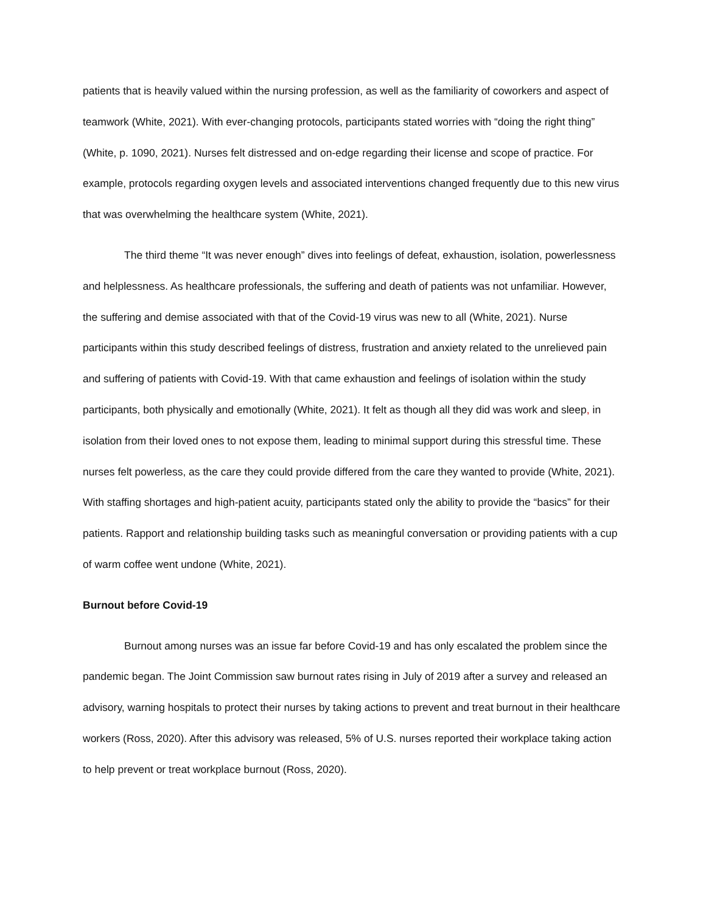patients that is heavily valued within the nursing profession, as well as the familiarity of coworkers and aspect of teamwork (White, 2021). With ever-changing protocols, participants stated worries with “doing the right thing” (White, p. 1090, 2021). Nurses felt distressed and on-edge regarding their license and scope of practice. For example, protocols regarding oxygen levels and associated interventions changed frequently due to this new virus that was overwhelming the healthcare system (White, 2021).
The third theme “It was never enough” dives into feelings of defeat, exhaustion, isolation, powerlessness and helplessness. As healthcare professionals, the suffering and death of patients was not unfamiliar. However, the suffering and demise associated with that of the Covid-19 virus was new to all (White, 2021). Nurse participants within this study described feelings of distress, frustration and anxiety related to the unrelieved pain and suffering of patients with Covid-19. With that came exhaustion and feelings of isolation within the study participants, both physically and emotionally (White, 2021). It felt as though all they did was work and sleep, in isolation from their loved ones to not expose them, leading to minimal support during this stressful time. These nurses felt powerless, as the care they could provide differed from the care they wanted to provide (White, 2021). With staffing shortages and high-patient acuity, participants stated only the ability to provide the “basics” for their patients. Rapport and relationship building tasks such as meaningful conversation or providing patients with a cup of warm coffee went undone (White, 2021).
Burnout before Covid-19
Burnout among nurses was an issue far before Covid-19 and has only escalated the problem since the pandemic began. The Joint Commission saw burnout rates rising in July of 2019 after a survey and released an advisory, warning hospitals to protect their nurses by taking actions to prevent and treat burnout in their healthcare workers (Ross, 2020). After this advisory was released, 5% of U.S. nurses reported their workplace taking action to help prevent or treat workplace burnout (Ross, 2020).